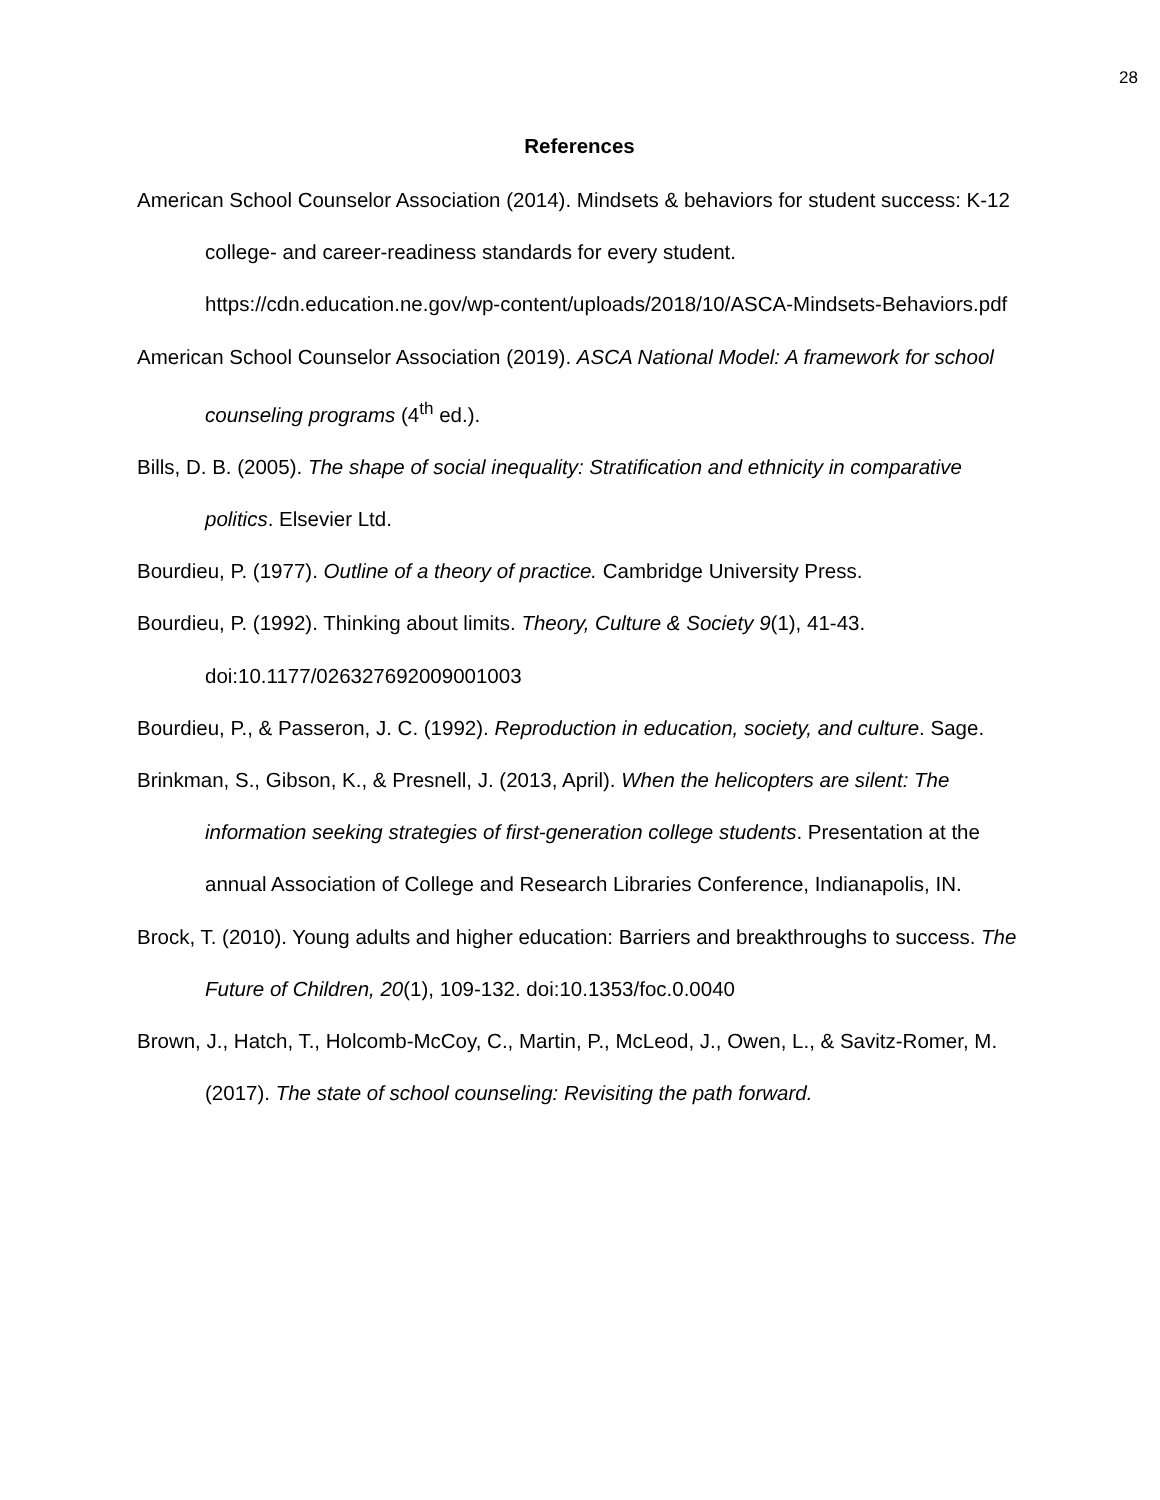28
References
American School Counselor Association (2014). Mindsets & behaviors for student success: K-12 college- and career-readiness standards for every student. https://cdn.education.ne.gov/wp-content/uploads/2018/10/ASCA-Mindsets-Behaviors.pdf
American School Counselor Association (2019). ASCA National Model: A framework for school counseling programs (4<sup>th</sup> ed.).
Bills, D. B. (2005). The shape of social inequality: Stratification and ethnicity in comparative politics. Elsevier Ltd.
Bourdieu, P. (1977). Outline of a theory of practice. Cambridge University Press.
Bourdieu, P. (1992). Thinking about limits. Theory, Culture & Society 9(1), 41-43. doi:10.1177/026327692009001003
Bourdieu, P., & Passeron, J. C. (1992). Reproduction in education, society, and culture. Sage.
Brinkman, S., Gibson, K., & Presnell, J. (2013, April). When the helicopters are silent: The information seeking strategies of first-generation college students. Presentation at the annual Association of College and Research Libraries Conference, Indianapolis, IN.
Brock, T. (2010). Young adults and higher education: Barriers and breakthroughs to success. The Future of Children, 20(1), 109-132. doi:10.1353/foc.0.0040
Brown, J., Hatch, T., Holcomb-McCoy, C., Martin, P., McLeod, J., Owen, L., & Savitz-Romer, M. (2017). The state of school counseling: Revisiting the path forward.